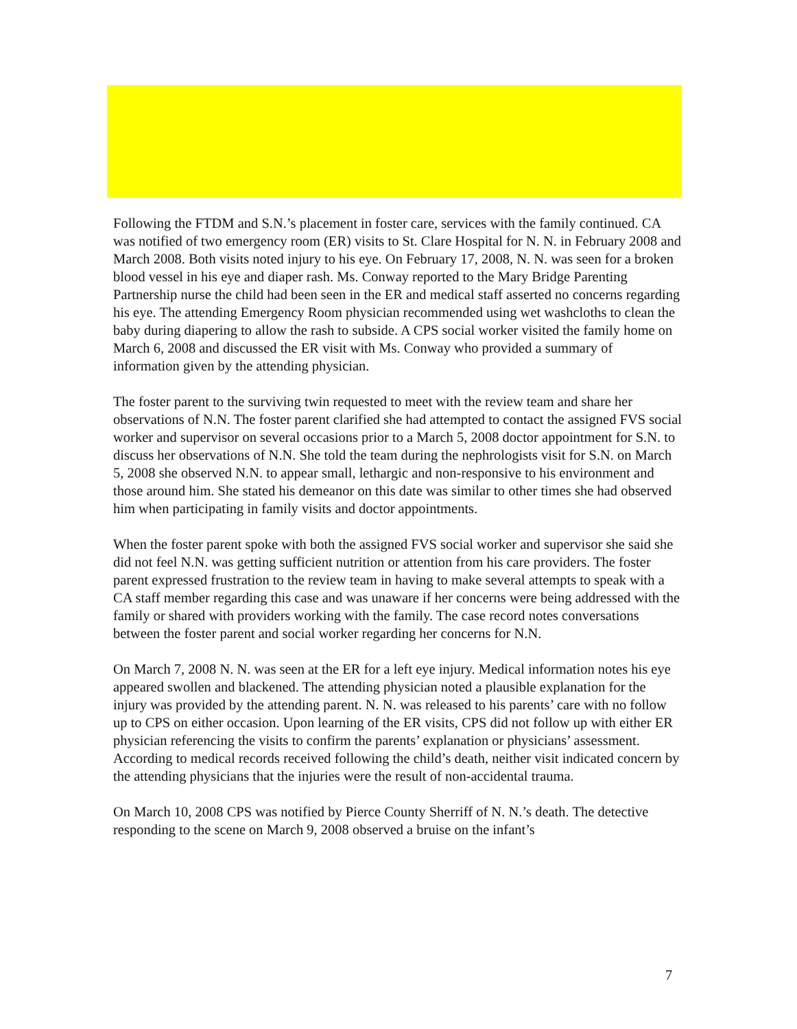Following the FTDM and S.N.’s placement in foster care, services with the family continued. CA was notified of two emergency room (ER) visits to St. Clare Hospital for N. N. in February 2008 and March 2008. Both visits noted injury to his eye. On February 17, 2008, N. N. was seen for a broken blood vessel in his eye and diaper rash. Ms. Conway reported to the Mary Bridge Parenting Partnership nurse the child had been seen in the ER and medical staff asserted no concerns regarding his eye. The attending Emergency Room physician recommended using wet washcloths to clean the baby during diapering to allow the rash to subside. A CPS social worker visited the family home on March 6, 2008 and discussed the ER visit with Ms. Conway who provided a summary of information given by the attending physician.
The foster parent to the surviving twin requested to meet with the review team and share her observations of N.N. The foster parent clarified she had attempted to contact the assigned FVS social worker and supervisor on several occasions prior to a March 5, 2008 doctor appointment for S.N. to discuss her observations of N.N. She told the team during the nephrologists visit for S.N. on March 5, 2008 she observed N.N. to appear small, lethargic and non-responsive to his environment and those around him. She stated his demeanor on this date was similar to other times she had observed him when participating in family visits and doctor appointments.
When the foster parent spoke with both the assigned FVS social worker and supervisor she said she did not feel N.N. was getting sufficient nutrition or attention from his care providers. The foster parent expressed frustration to the review team in having to make several attempts to speak with a CA staff member regarding this case and was unaware if her concerns were being addressed with the family or shared with providers working with the family. The case record notes conversations between the foster parent and social worker regarding her concerns for N.N.
On March 7, 2008 N. N. was seen at the ER for a left eye injury. Medical information notes his eye appeared swollen and blackened. The attending physician noted a plausible explanation for the injury was provided by the attending parent. N. N. was released to his parents’ care with no follow up to CPS on either occasion. Upon learning of the ER visits, CPS did not follow up with either ER physician referencing the visits to confirm the parents’ explanation or physicians’ assessment. According to medical records received following the child’s death, neither visit indicated concern by the attending physicians that the injuries were the result of non-accidental trauma.
On March 10, 2008 CPS was notified by Pierce County Sherriff of N. N.’s death. The detective responding to the scene on March 9, 2008 observed a bruise on the infant’s
7